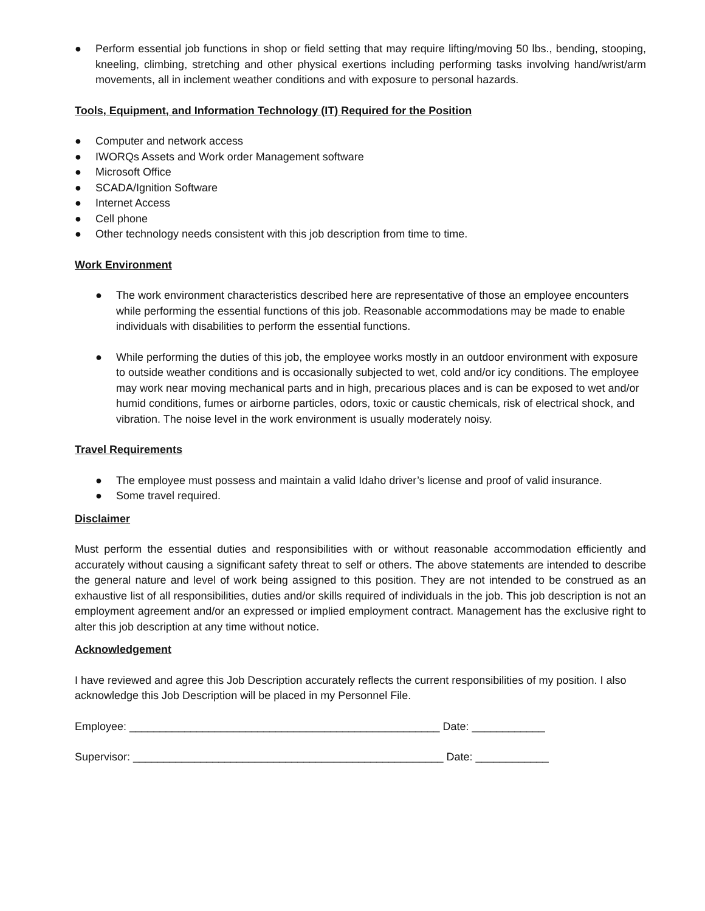● Perform essential job functions in shop or field setting that may require lifting/moving 50 lbs., bending, stooping, kneeling, climbing, stretching and other physical exertions including performing tasks involving hand/wrist/arm movements, all in inclement weather conditions and with exposure to personal hazards.
Tools, Equipment, and Information Technology (IT) Required for the Position
● Computer and network access
● IWORQs Assets and Work order Management software
● Microsoft Office
● SCADA/Ignition Software
● Internet Access
● Cell phone
● Other technology needs consistent with this job description from time to time.
Work Environment
● The work environment characteristics described here are representative of those an employee encounters while performing the essential functions of this job. Reasonable accommodations may be made to enable individuals with disabilities to perform the essential functions.
● While performing the duties of this job, the employee works mostly in an outdoor environment with exposure to outside weather conditions and is occasionally subjected to wet, cold and/or icy conditions. The employee may work near moving mechanical parts and in high, precarious places and is can be exposed to wet and/or humid conditions, fumes or airborne particles, odors, toxic or caustic chemicals, risk of electrical shock, and vibration. The noise level in the work environment is usually moderately noisy.
Travel Requirements
● The employee must possess and maintain a valid Idaho driver’s license and proof of valid insurance.
● Some travel required.
Disclaimer
Must perform the essential duties and responsibilities with or without reasonable accommodation efficiently and accurately without causing a significant safety threat to self or others. The above statements are intended to describe the general nature and level of work being assigned to this position. They are not intended to be construed as an exhaustive list of all responsibilities, duties and/or skills required of individuals in the job. This job description is not an employment agreement and/or an expressed or implied employment contract. Management has the exclusive right to alter this job description at any time without notice.
Acknowledgement
I have reviewed and agree this Job Description accurately reflects the current responsibilities of my position. I also acknowledge this Job Description will be placed in my Personnel File.
Employee: ___________________________________________________ Date: ____________
Supervisor: ___________________________________________________ Date: ____________